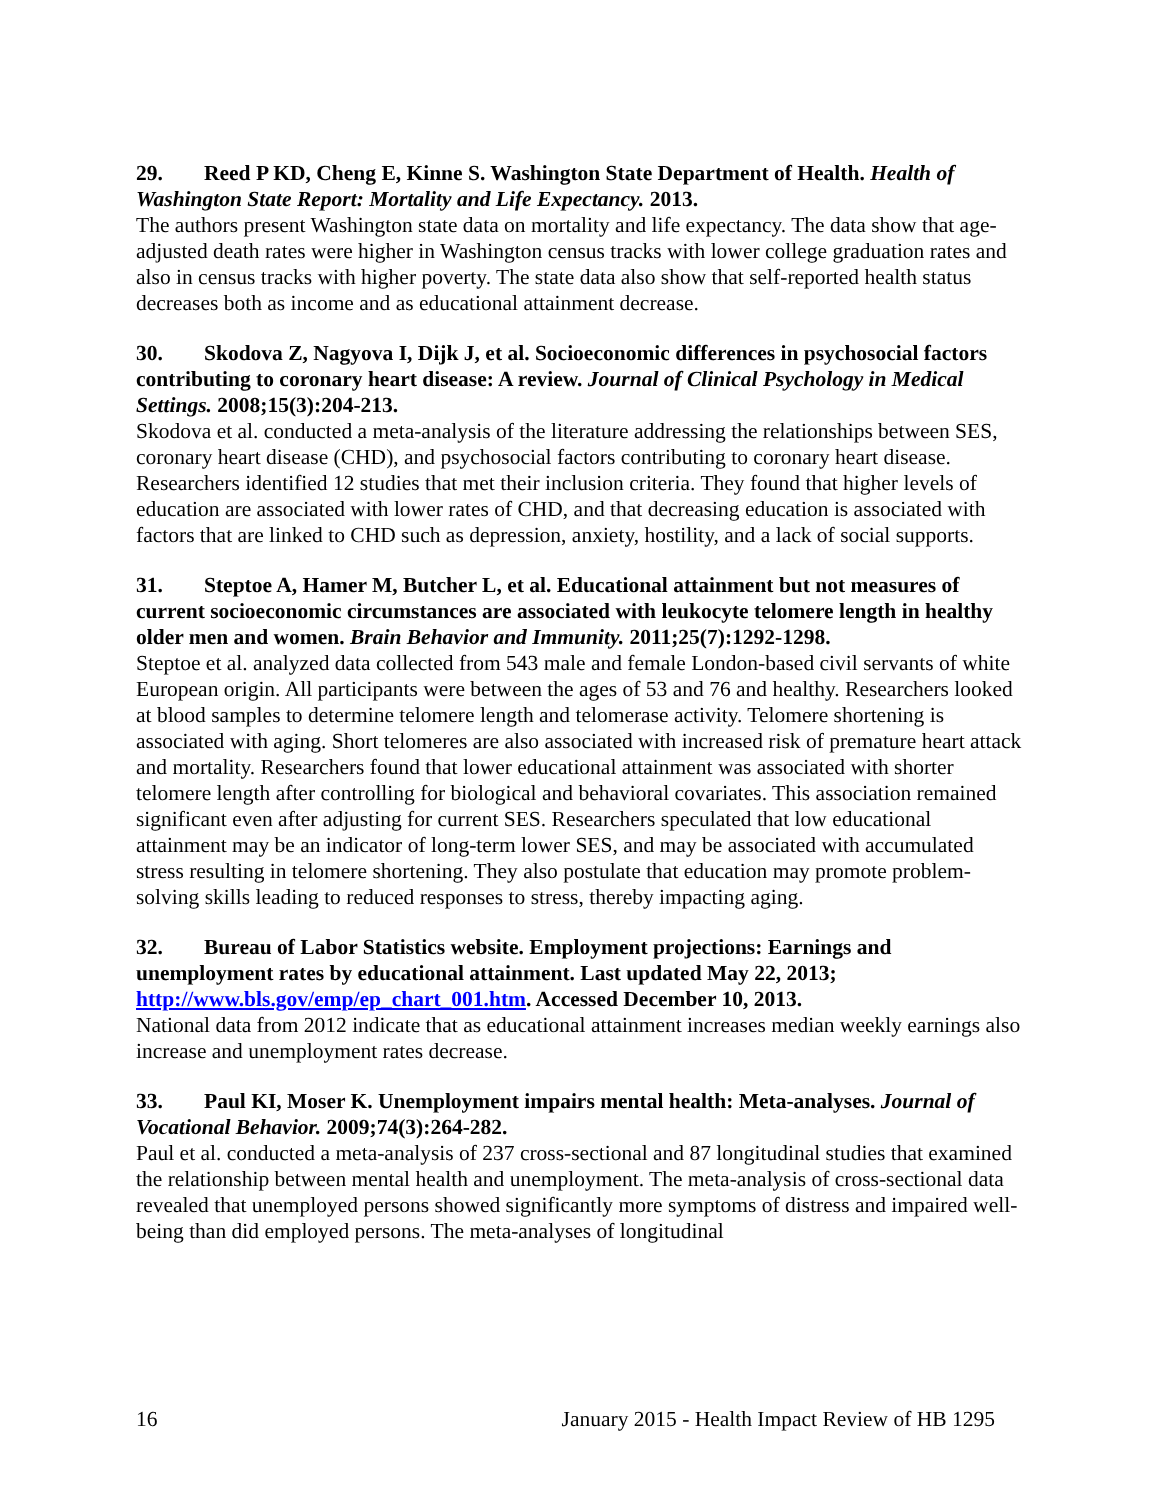29. Reed P KD, Cheng E, Kinne S. Washington State Department of Health. Health of Washington State Report: Mortality and Life Expectancy. 2013.
The authors present Washington state data on mortality and life expectancy. The data show that age-adjusted death rates were higher in Washington census tracks with lower college graduation rates and also in census tracks with higher poverty. The state data also show that self-reported health status decreases both as income and as educational attainment decrease.
30. Skodova Z, Nagyova I, Dijk J, et al. Socioeconomic differences in psychosocial factors contributing to coronary heart disease: A review. Journal of Clinical Psychology in Medical Settings. 2008;15(3):204-213.
Skodova et al. conducted a meta-analysis of the literature addressing the relationships between SES, coronary heart disease (CHD), and psychosocial factors contributing to coronary heart disease. Researchers identified 12 studies that met their inclusion criteria. They found that higher levels of education are associated with lower rates of CHD, and that decreasing education is associated with factors that are linked to CHD such as depression, anxiety, hostility, and a lack of social supports.
31. Steptoe A, Hamer M, Butcher L, et al. Educational attainment but not measures of current socioeconomic circumstances are associated with leukocyte telomere length in healthy older men and women. Brain Behavior and Immunity. 2011;25(7):1292-1298.
Steptoe et al. analyzed data collected from 543 male and female London-based civil servants of white European origin. All participants were between the ages of 53 and 76 and healthy. Researchers looked at blood samples to determine telomere length and telomerase activity. Telomere shortening is associated with aging. Short telomeres are also associated with increased risk of premature heart attack and mortality. Researchers found that lower educational attainment was associated with shorter telomere length after controlling for biological and behavioral covariates. This association remained significant even after adjusting for current SES. Researchers speculated that low educational attainment may be an indicator of long-term lower SES, and may be associated with accumulated stress resulting in telomere shortening. They also postulate that education may promote problem-solving skills leading to reduced responses to stress, thereby impacting aging.
32. Bureau of Labor Statistics website. Employment projections: Earnings and unemployment rates by educational attainment. Last updated May 22, 2013; http://www.bls.gov/emp/ep_chart_001.htm. Accessed December 10, 2013.
National data from 2012 indicate that as educational attainment increases median weekly earnings also increase and unemployment rates decrease.
33. Paul KI, Moser K. Unemployment impairs mental health: Meta-analyses. Journal of Vocational Behavior. 2009;74(3):264-282.
Paul et al. conducted a meta-analysis of 237 cross-sectional and 87 longitudinal studies that examined the relationship between mental health and unemployment. The meta-analysis of cross-sectional data revealed that unemployed persons showed significantly more symptoms of distress and impaired well-being than did employed persons. The meta-analyses of longitudinal
16 January 2015 - Health Impact Review of HB 1295